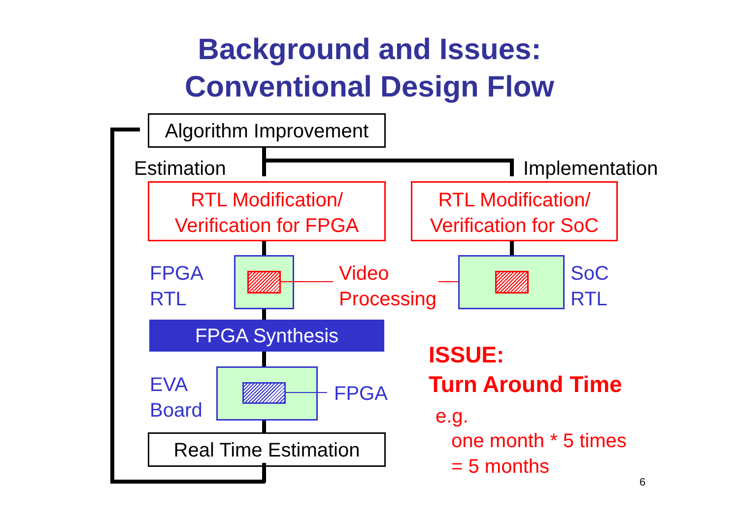Background and Issues:
Conventional Design Flow
Algorithm Improvement
Estimation Implementation
RTL Modification/
Verification for FPGA
RTL Modification/
Verification for SoC
FPGA
RTL
Video
Processing
SoC
RTL
FPGA Synthesis
EVA
Board
FPGA
Real Time Estimation
ISSUE:
Turn Around Time
e.g.
one month * 5 times
= 5 months
6